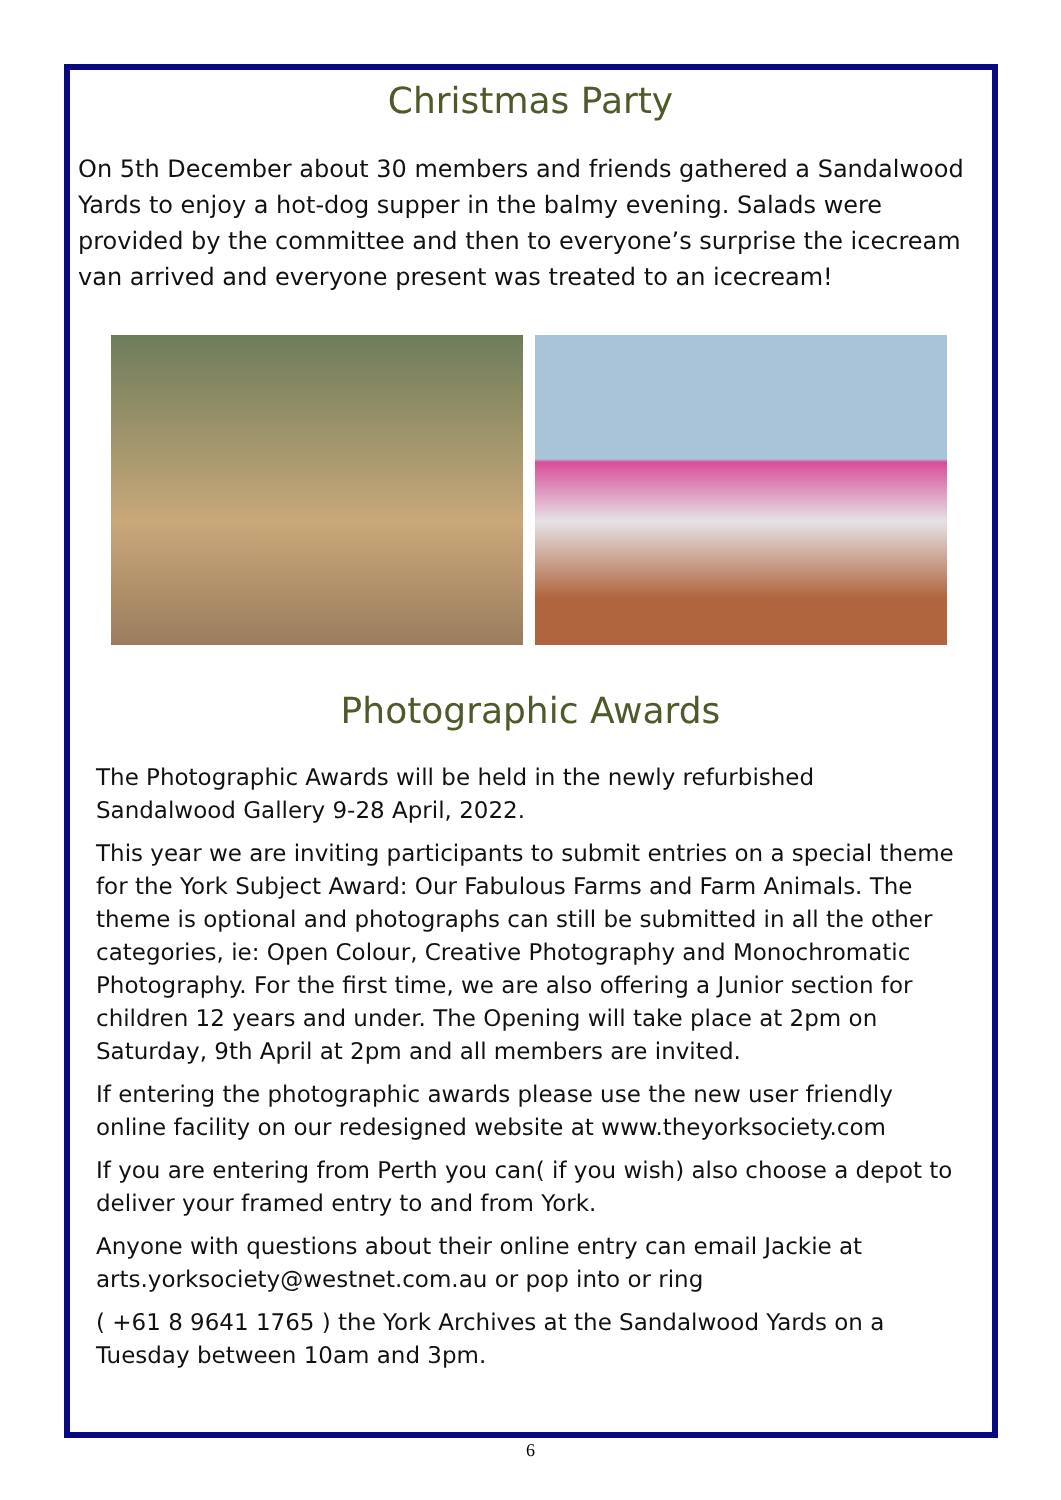Christmas Party
On 5th December about 30 members and friends gathered a Sandalwood Yards to enjoy a hot-dog supper in the balmy evening. Salads were provided by the committee and then to everyone’s surprise the icecream van arrived and everyone present was treated to an icecream!
Photographic Awards
The Photographic Awards will be held in the newly refurbished Sandalwood Gallery 9-28 April, 2022.
This year we are inviting participants to submit entries on a special theme for the York Subject Award: Our Fabulous Farms and Farm Animals. The theme is optional and photographs can still be submitted in all the other categories, ie: Open Colour, Creative Photography and Monochromatic Photography. For the first time, we are also offering a Junior section for children 12 years and under. The Opening will take place at 2pm on Saturday, 9th April at 2pm and all members are invited.
If entering the photographic awards please use the new user friendly online facility on our redesigned website at www.theyorksociety.com
If you are entering from Perth you can( if you wish) also choose a depot to deliver your framed entry to and from York.
Anyone with questions about their online entry can email Jackie at arts.yorksociety@westnet.com.au or pop into or ring
( +61 8 9641 1765 ) the York Archives at the Sandalwood Yards on a Tuesday between 10am and 3pm.
6